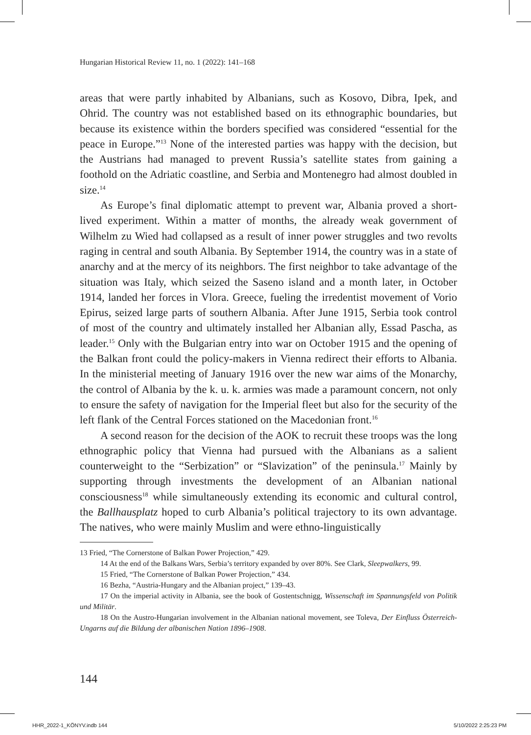Hungarian Historical Review 11, no. 1 (2022): 141–168
areas that were partly inhabited by Albanians, such as Kosovo, Dibra, Ipek, and Ohrid. The country was not established based on its ethnographic boundaries, but because its existence within the borders specified was considered “essential for the peace in Europe.”<sup>13</sup> None of the interested parties was happy with the decision, but the Austrians had managed to prevent Russia’s satellite states from gaining a foothold on the Adriatic coastline, and Serbia and Montenegro had almost doubled in size.<sup>14</sup>
As Europe’s final diplomatic attempt to prevent war, Albania proved a short-lived experiment. Within a matter of months, the already weak government of Wilhelm zu Wied had collapsed as a result of inner power struggles and two revolts raging in central and south Albania. By September 1914, the country was in a state of anarchy and at the mercy of its neighbors. The first neighbor to take advantage of the situation was Italy, which seized the Saseno island and a month later, in October 1914, landed her forces in Vlora. Greece, fueling the irredentist movement of Vorio Epirus, seized large parts of southern Albania. After June 1915, Serbia took control of most of the country and ultimately installed her Albanian ally, Essad Pascha, as leader.<sup>15</sup> Only with the Bulgarian entry into war on October 1915 and the opening of the Balkan front could the policy-makers in Vienna redirect their efforts to Albania. In the ministerial meeting of January 1916 over the new war aims of the Monarchy, the control of Albania by the k. u. k. armies was made a paramount concern, not only to ensure the safety of navigation for the Imperial fleet but also for the security of the left flank of the Central Forces stationed on the Macedonian front.<sup>16</sup>
A second reason for the decision of the AOK to recruit these troops was the long ethnographic policy that Vienna had pursued with the Albanians as a salient counterweight to the “Serbization” or “Slavization” of the peninsula.<sup>17</sup> Mainly by supporting through investments the development of an Albanian national consciousness<sup>18</sup> while simultaneously extending its economic and cultural control, the Ballhausplatz hoped to curb Albania’s political trajectory to its own advantage. The natives, who were mainly Muslim and were ethno-linguistically
13 Fried, “The Cornerstone of Balkan Power Projection,” 429.
14 At the end of the Balkans Wars, Serbia’s territory expanded by over 80%. See Clark, Sleepwalkers, 99.
15 Fried, “The Cornerstone of Balkan Power Projection,” 434.
16 Bezha, “Austria-Hungary and the Albanian project,” 139–43.
17 On the imperial activity in Albania, see the book of Gostentschnigg, Wissenschaft im Spannungsfeld von Politik und Militär.
18 On the Austro-Hungarian involvement in the Albanian national movement, see Toleva, Der Einfluss Österreich-Ungarns auf die Bildung der albanischen Nation 1896–1908.
144
HHR_2022-1_KÖNYV.indb 144 5/10/2022 2:25:23 PM